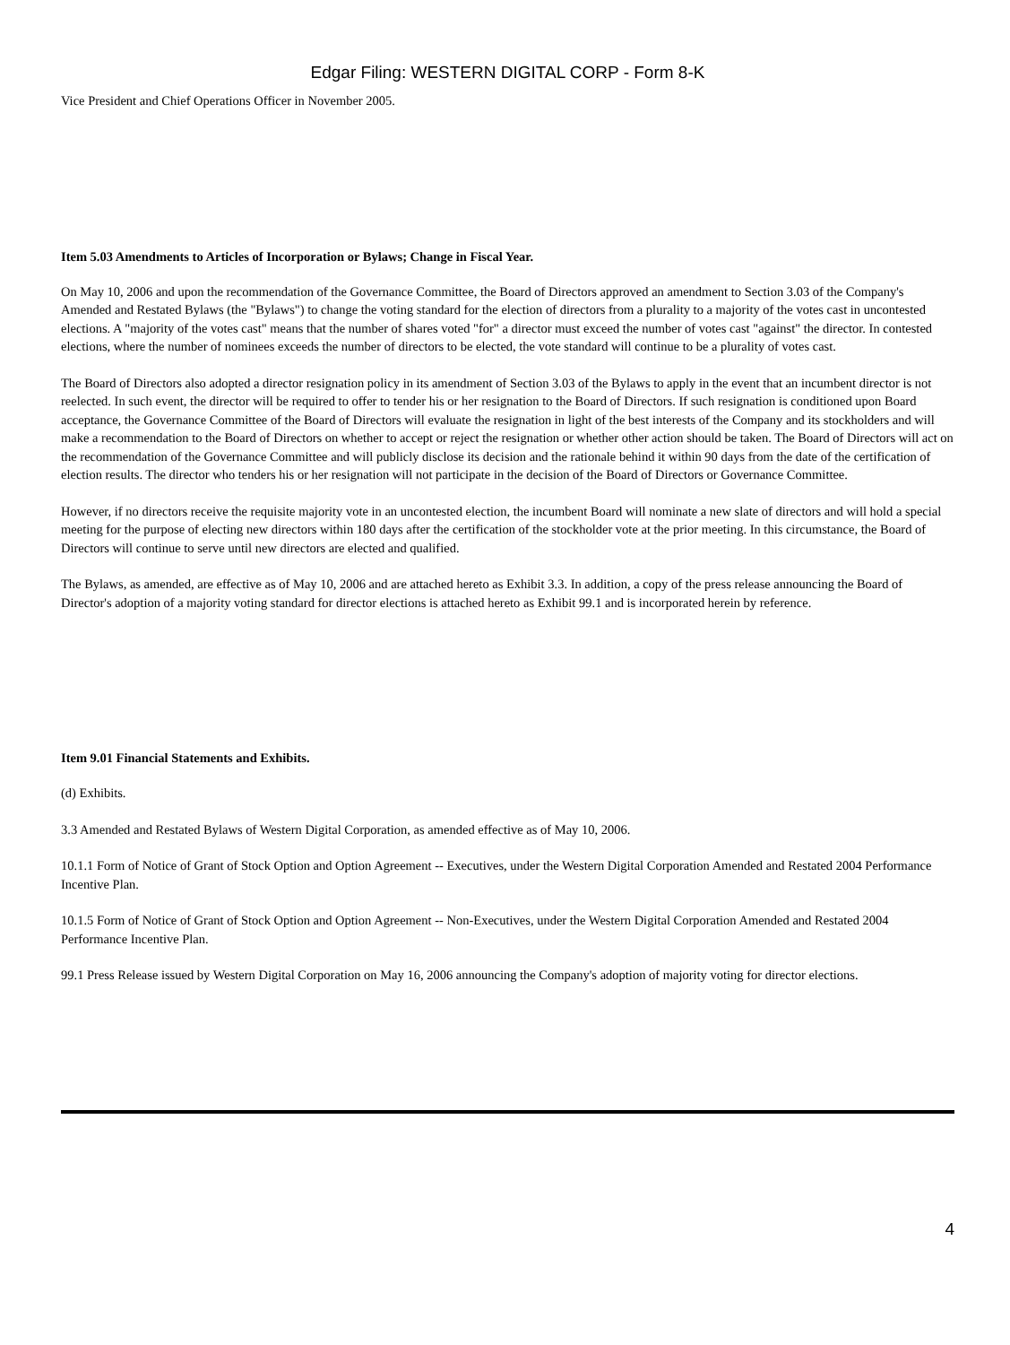Edgar Filing: WESTERN DIGITAL CORP - Form 8-K
Vice President and Chief Operations Officer in November 2005.
Item 5.03 Amendments to Articles of Incorporation or Bylaws; Change in Fiscal Year.
On May 10, 2006 and upon the recommendation of the Governance Committee, the Board of Directors approved an amendment to Section 3.03 of the Company's Amended and Restated Bylaws (the "Bylaws") to change the voting standard for the election of directors from a plurality to a majority of the votes cast in uncontested elections. A "majority of the votes cast" means that the number of shares voted "for" a director must exceed the number of votes cast "against" the director. In contested elections, where the number of nominees exceeds the number of directors to be elected, the vote standard will continue to be a plurality of votes cast.
The Board of Directors also adopted a director resignation policy in its amendment of Section 3.03 of the Bylaws to apply in the event that an incumbent director is not reelected. In such event, the director will be required to offer to tender his or her resignation to the Board of Directors. If such resignation is conditioned upon Board acceptance, the Governance Committee of the Board of Directors will evaluate the resignation in light of the best interests of the Company and its stockholders and will make a recommendation to the Board of Directors on whether to accept or reject the resignation or whether other action should be taken. The Board of Directors will act on the recommendation of the Governance Committee and will publicly disclose its decision and the rationale behind it within 90 days from the date of the certification of election results. The director who tenders his or her resignation will not participate in the decision of the Board of Directors or Governance Committee.
However, if no directors receive the requisite majority vote in an uncontested election, the incumbent Board will nominate a new slate of directors and will hold a special meeting for the purpose of electing new directors within 180 days after the certification of the stockholder vote at the prior meeting. In this circumstance, the Board of Directors will continue to serve until new directors are elected and qualified.
The Bylaws, as amended, are effective as of May 10, 2006 and are attached hereto as Exhibit 3.3. In addition, a copy of the press release announcing the Board of Director's adoption of a majority voting standard for director elections is attached hereto as Exhibit 99.1 and is incorporated herein by reference.
Item 9.01 Financial Statements and Exhibits.
(d) Exhibits.
3.3 Amended and Restated Bylaws of Western Digital Corporation, as amended effective as of May 10, 2006.
10.1.1 Form of Notice of Grant of Stock Option and Option Agreement -- Executives, under the Western Digital Corporation Amended and Restated 2004 Performance Incentive Plan.
10.1.5 Form of Notice of Grant of Stock Option and Option Agreement -- Non-Executives, under the Western Digital Corporation Amended and Restated 2004 Performance Incentive Plan.
99.1 Press Release issued by Western Digital Corporation on May 16, 2006 announcing the Company's adoption of majority voting for director elections.
4